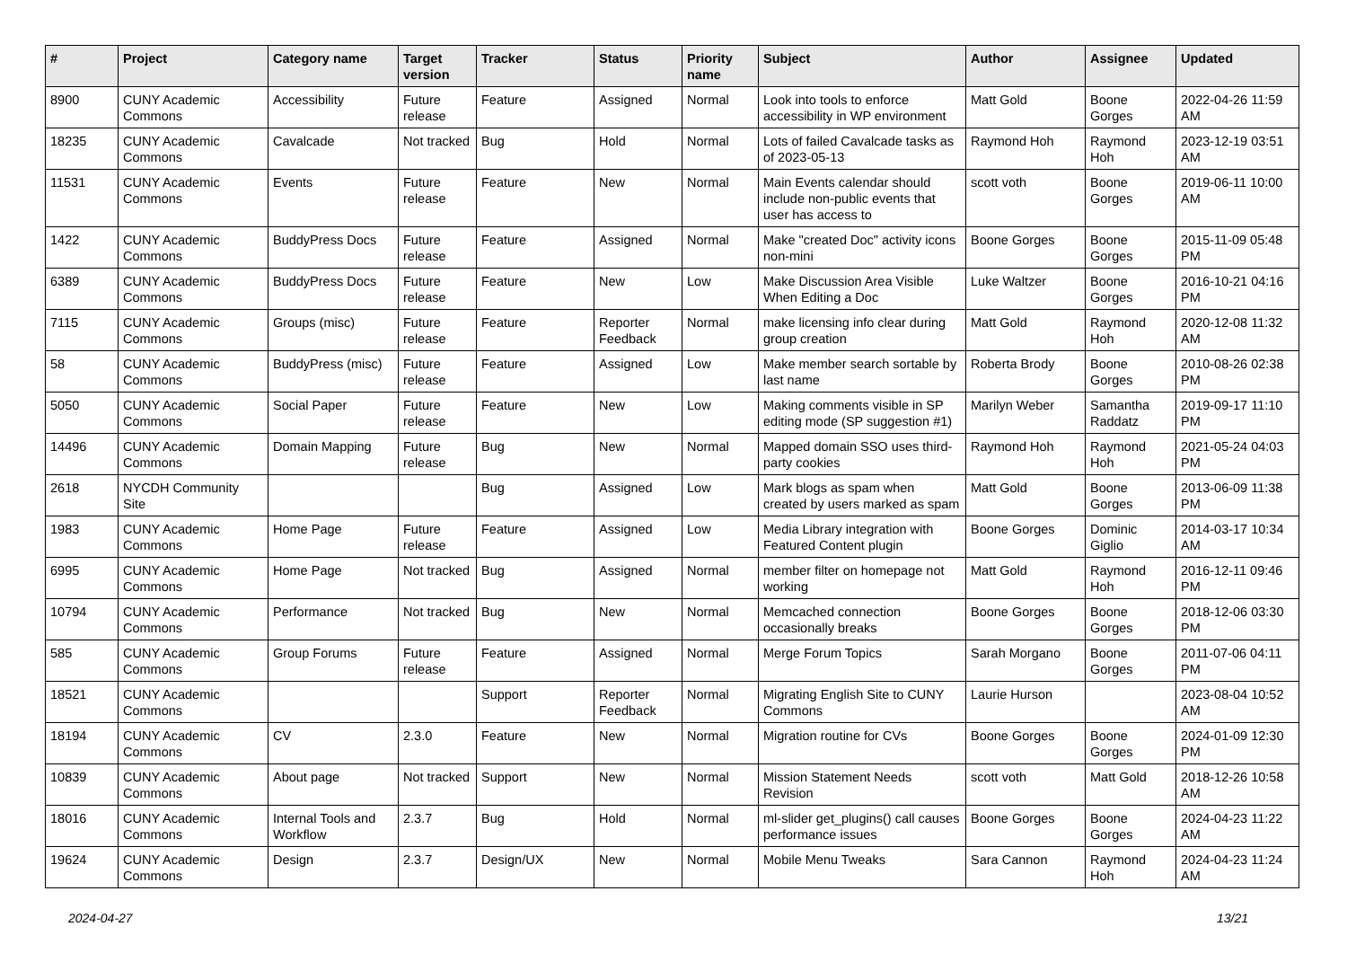| # | Project | Category name | Target version | Tracker | Status | Priority name | Subject | Author | Assignee | Updated |
| --- | --- | --- | --- | --- | --- | --- | --- | --- | --- | --- |
| 8900 | CUNY Academic Commons | Accessibility | Future release | Feature | Assigned | Normal | Look into tools to enforce accessibility in WP environment | Matt Gold | Boone Gorges | 2022-04-26 11:59 AM |
| 18235 | CUNY Academic Commons | Cavalcade | Not tracked | Bug | Hold | Normal | Lots of failed Cavalcade tasks as of 2023-05-13 | Raymond Hoh | Raymond Hoh | 2023-12-19 03:51 AM |
| 11531 | CUNY Academic Commons | Events | Future release | Feature | New | Normal | Main Events calendar should include non-public events that user has access to | scott voth | Boone Gorges | 2019-06-11 10:00 AM |
| 1422 | CUNY Academic Commons | BuddyPress Docs | Future release | Feature | Assigned | Normal | Make "created Doc" activity icons non-mini | Boone Gorges | Boone Gorges | 2015-11-09 05:48 PM |
| 6389 | CUNY Academic Commons | BuddyPress Docs | Future release | Feature | New | Low | Make Discussion Area Visible When Editing a Doc | Luke Waltzer | Boone Gorges | 2016-10-21 04:16 PM |
| 7115 | CUNY Academic Commons | Groups (misc) | Future release | Feature | Reporter Feedback | Normal | make licensing info clear during group creation | Matt Gold | Raymond Hoh | 2020-12-08 11:32 AM |
| 58 | CUNY Academic Commons | BuddyPress (misc) | Future release | Feature | Assigned | Low | Make member search sortable by last name | Roberta Brody | Boone Gorges | 2010-08-26 02:38 PM |
| 5050 | CUNY Academic Commons | Social Paper | Future release | Feature | New | Low | Making comments visible in SP editing mode (SP suggestion #1) | Marilyn Weber | Samantha Raddatz | 2019-09-17 11:10 PM |
| 14496 | CUNY Academic Commons | Domain Mapping | Future release | Bug | New | Normal | Mapped domain SSO uses third-party cookies | Raymond Hoh | Raymond Hoh | 2021-05-24 04:03 PM |
| 2618 | NYCDH Community Site | | | Bug | Assigned | Low | Mark blogs as spam when created by users marked as spam | Matt Gold | Boone Gorges | 2013-06-09 11:38 PM |
| 1983 | CUNY Academic Commons | Home Page | Future release | Feature | Assigned | Low | Media Library integration with Featured Content plugin | Boone Gorges | Dominic Giglio | 2014-03-17 10:34 AM |
| 6995 | CUNY Academic Commons | Home Page | Not tracked | Bug | Assigned | Normal | member filter on homepage not working | Matt Gold | Raymond Hoh | 2016-12-11 09:46 PM |
| 10794 | CUNY Academic Commons | Performance | Not tracked | Bug | New | Normal | Memcached connection occasionally breaks | Boone Gorges | Boone Gorges | 2018-12-06 03:30 PM |
| 585 | CUNY Academic Commons | Group Forums | Future release | Feature | Assigned | Normal | Merge Forum Topics | Sarah Morgano | Boone Gorges | 2011-07-06 04:11 PM |
| 18521 | CUNY Academic Commons | | | Support | Reporter Feedback | Normal | Migrating English Site to CUNY Commons | Laurie Hurson | | 2023-08-04 10:52 AM |
| 18194 | CUNY Academic Commons | CV | 2.3.0 | Feature | New | Normal | Migration routine for CVs | Boone Gorges | Boone Gorges | 2024-01-09 12:30 PM |
| 10839 | CUNY Academic Commons | About page | Not tracked | Support | New | Normal | Mission Statement Needs Revision | scott voth | Matt Gold | 2018-12-26 10:58 AM |
| 18016 | CUNY Academic Commons | Internal Tools and Workflow | 2.3.7 | Bug | Hold | Normal | ml-slider get_plugins() call causes performance issues | Boone Gorges | Boone Gorges | 2024-04-23 11:22 AM |
| 19624 | CUNY Academic Commons | Design | 2.3.7 | Design/UX | New | Normal | Mobile Menu Tweaks | Sara Cannon | Raymond Hoh | 2024-04-23 11:24 AM |
2024-04-27 13/21